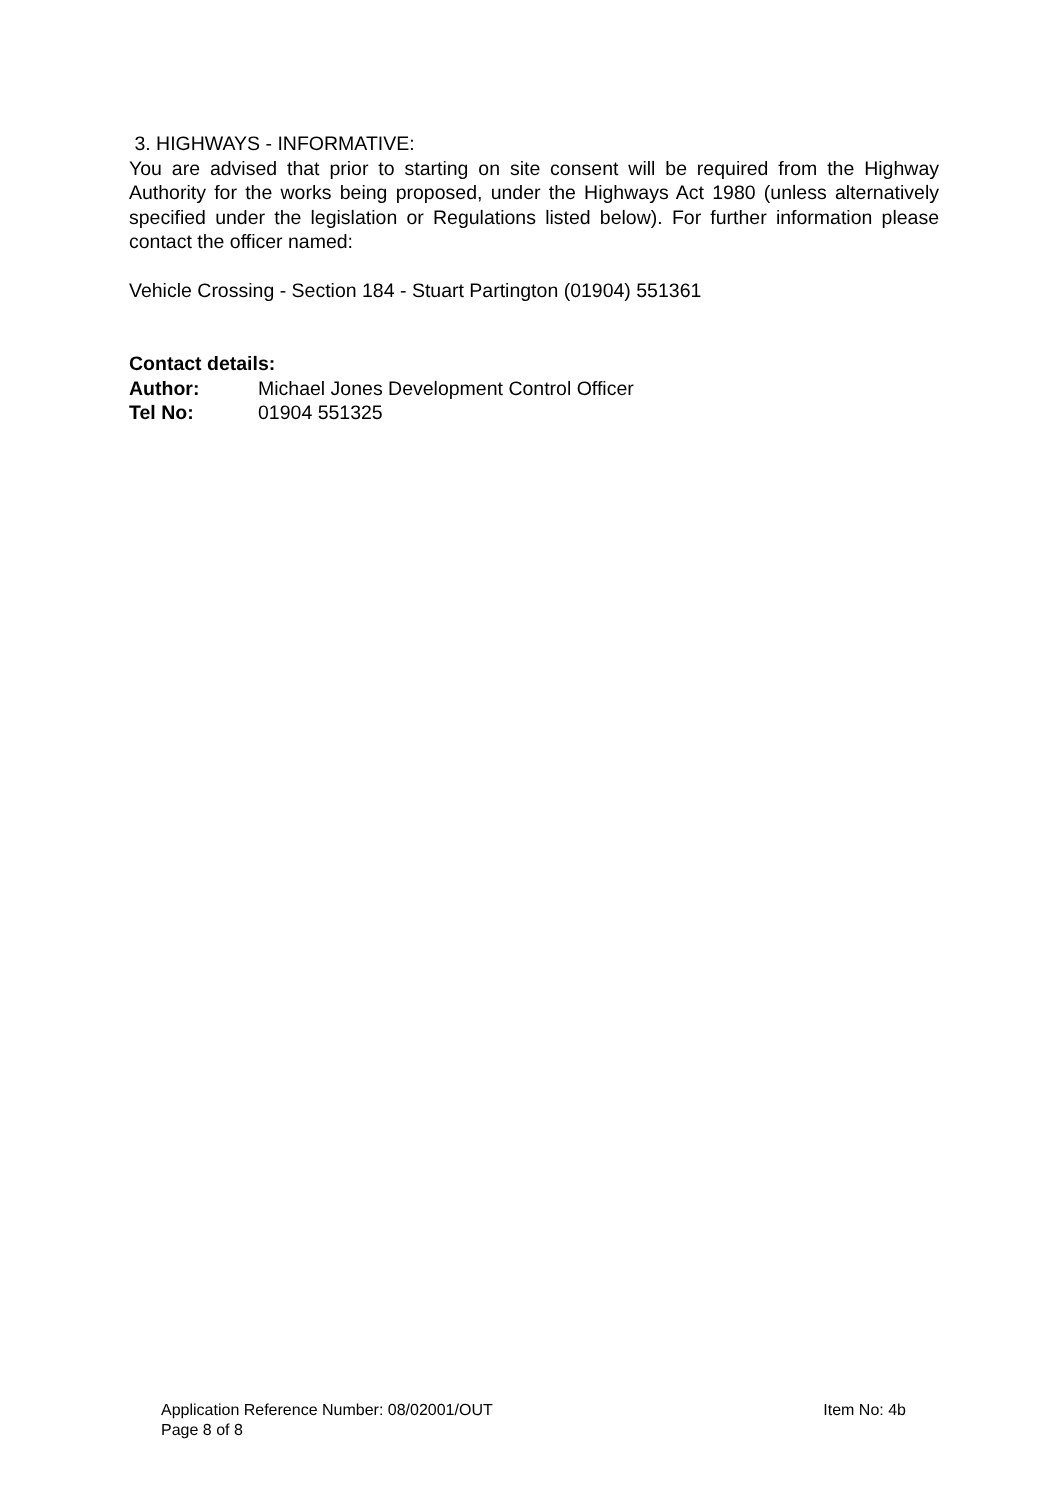3. HIGHWAYS - INFORMATIVE:
You are advised that prior to starting on site consent will be required from the Highway Authority for the works being proposed, under the Highways Act 1980 (unless alternatively specified under the legislation or Regulations listed below). For further information please contact the officer named:
Vehicle Crossing - Section 184 - Stuart Partington (01904) 551361
Contact details:
Author: Michael Jones Development Control Officer
Tel No: 01904 551325
Application Reference Number: 08/02001/OUT Item No: 4b
Page 8 of 8